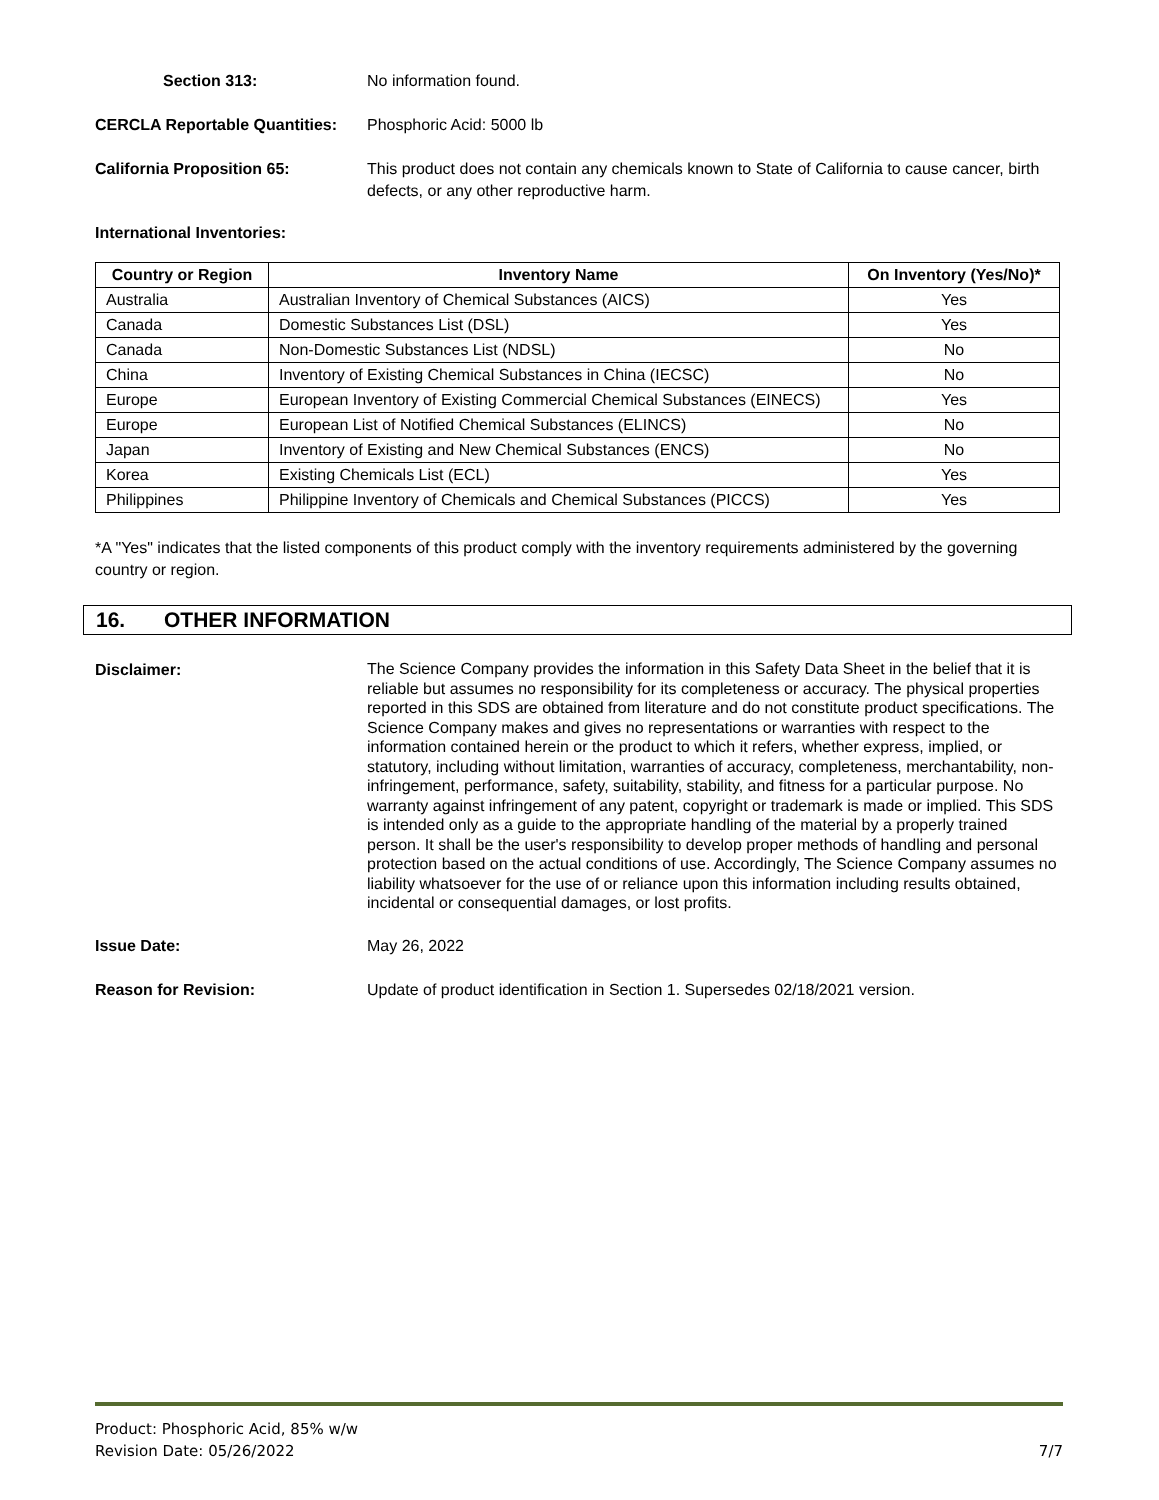Section 313: No information found.
CERCLA Reportable Quantities:
Phosphoric Acid: 5000 lb
California Proposition 65: This product does not contain any chemicals known to State of California to cause cancer, birth defects, or any other reproductive harm.
International Inventories:
| Country or Region | Inventory Name | On Inventory (Yes/No)* |
| --- | --- | --- |
| Australia | Australian Inventory of Chemical Substances (AICS) | Yes |
| Canada | Domestic Substances List (DSL) | Yes |
| Canada | Non-Domestic Substances List (NDSL) | No |
| China | Inventory of Existing Chemical Substances in China (IECSC) | No |
| Europe | European Inventory of Existing Commercial Chemical Substances (EINECS) | Yes |
| Europe | European List of Notified Chemical Substances (ELINCS) | No |
| Japan | Inventory of Existing and New Chemical Substances (ENCS) | No |
| Korea | Existing Chemicals List (ECL) | Yes |
| Philippines | Philippine Inventory of Chemicals and Chemical Substances (PICCS) | Yes |
*A "Yes" indicates that the listed components of this product comply with the inventory requirements administered by the governing country or region.
16. OTHER INFORMATION
Disclaimer:
The Science Company provides the information in this Safety Data Sheet in the belief that it is reliable but assumes no responsibility for its completeness or accuracy. The physical properties reported in this SDS are obtained from literature and do not constitute product specifications. The Science Company makes and gives no representations or warranties with respect to the information contained herein or the product to which it refers, whether express, implied, or statutory, including without limitation, warranties of accuracy, completeness, merchantability, non-infringement, performance, safety, suitability, stability, and fitness for a particular purpose. No warranty against infringement of any patent, copyright or trademark is made or implied. This SDS is intended only as a guide to the appropriate handling of the material by a properly trained person. It shall be the user's responsibility to develop proper methods of handling and personal protection based on the actual conditions of use. Accordingly, The Science Company assumes no liability whatsoever for the use of or reliance upon this information including results obtained, incidental or consequential damages, or lost profits.
Issue Date: May 26, 2022
Reason for Revision: Update of product identification in Section 1. Supersedes 02/18/2021 version.
Product: Phosphoric Acid, 85% w/w
Revision Date: 05/26/2022 7/7